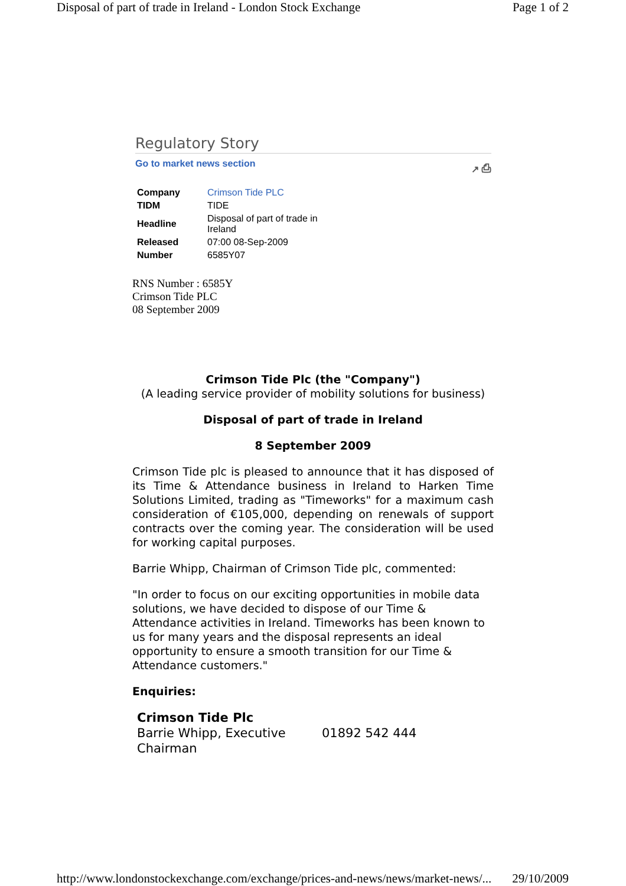Disposal of part of trade in Ireland - London Stock Exchange Page 1 of 2
Regulatory Story
Go to market news section ↗ ⎙
| Company | Crimson Tide PLC |
| TIDM | TIDE |
| Headline | Disposal of part of trade in Ireland |
| Released | 07:00 08-Sep-2009 |
| Number | 6585Y07 |
RNS Number : 6585Y
Crimson Tide PLC
08 September 2009
Crimson Tide Plc (the "Company")
(A leading service provider of mobility solutions for business)
Disposal of part of trade in Ireland
8 September 2009
Crimson Tide plc is pleased to announce that it has disposed of its Time & Attendance business in Ireland to Harken Time Solutions Limited, trading as "Timeworks" for a maximum cash consideration of €105,000, depending on renewals of support contracts over the coming year. The consideration will be used for working capital purposes.
Barrie Whipp, Chairman of Crimson Tide plc, commented:
"In order to focus on our exciting opportunities in mobile data solutions, we have decided to dispose of our Time & Attendance activities in Ireland. Timeworks has been known to us for many years and the disposal represents an ideal opportunity to ensure a smooth transition for our Time & Attendance customers."
Enquiries:
| Crimson Tide Plc Barrie Whipp, Executive Chairman | 01892 542 444 |
http://www.londonstockexchange.com/exchange/prices-and-news/news/market-news/... 29/10/2009